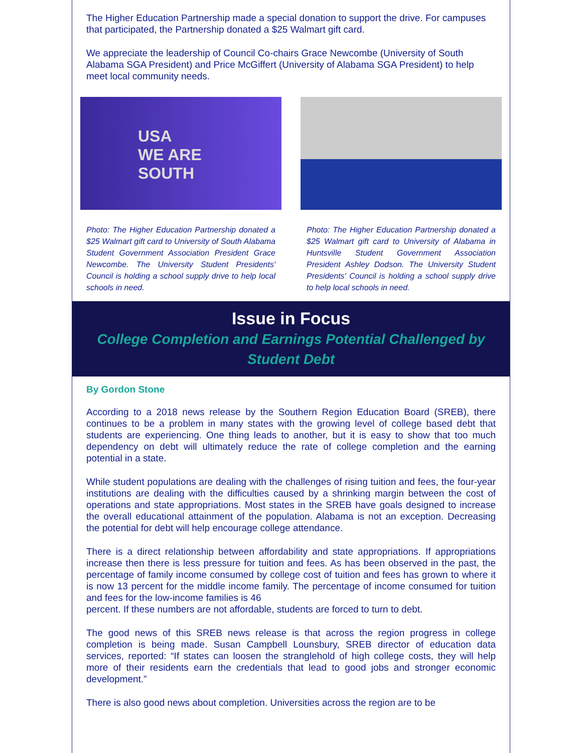The Higher Education Partnership made a special donation to support the drive. For campuses that participated, the Partnership donated a $25 Walmart gift card.
We appreciate the leadership of Council Co-chairs Grace Newcombe (University of South Alabama SGA President) and Price McGiffert (University of Alabama SGA President) to help meet local community needs.
USA
WE ARE
SOUTH
Photo: The Higher Education Partnership donated a $25 Walmart gift card to University of South Alabama Student Government Association President Grace Newcombe. The University Student Presidents' Council is holding a school supply drive to help local schools in need.
Photo: The Higher Education Partnership donated a $25 Walmart gift card to University of Alabama in Huntsville Student Government Association President Ashley Dodson. The University Student Presidents' Council is holding a school supply drive to help local schools in need.
Issue in Focus
College Completion and Earnings Potential Challenged by Student Debt
By Gordon Stone
According to a 2018 news release by the Southern Region Education Board (SREB), there continues to be a problem in many states with the growing level of college based debt that students are experiencing. One thing leads to another, but it is easy to show that too much dependency on debt will ultimately reduce the rate of college completion and the earning potential in a state.
While student populations are dealing with the challenges of rising tuition and fees, the four-year institutions are dealing with the difficulties caused by a shrinking margin between the cost of operations and state appropriations. Most states in the SREB have goals designed to increase the overall educational attainment of the population. Alabama is not an exception. Decreasing the potential for debt will help encourage college attendance.
There is a direct relationship between affordability and state appropriations. If appropriations increase then there is less pressure for tuition and fees. As has been observed in the past, the percentage of family income consumed by college cost of tuition and fees has grown to where it is now 13 percent for the middle income family. The percentage of income consumed for tuition and fees for the low-income families is 46
percent. If these numbers are not affordable, students are forced to turn to debt.
The good news of this SREB news release is that across the region progress in college completion is being made. Susan Campbell Lounsbury, SREB director of education data services, reported: “If states can loosen the stranglehold of high college costs, they will help more of their residents earn the credentials that lead to good jobs and stronger economic development.”
There is also good news about completion. Universities across the region are to be